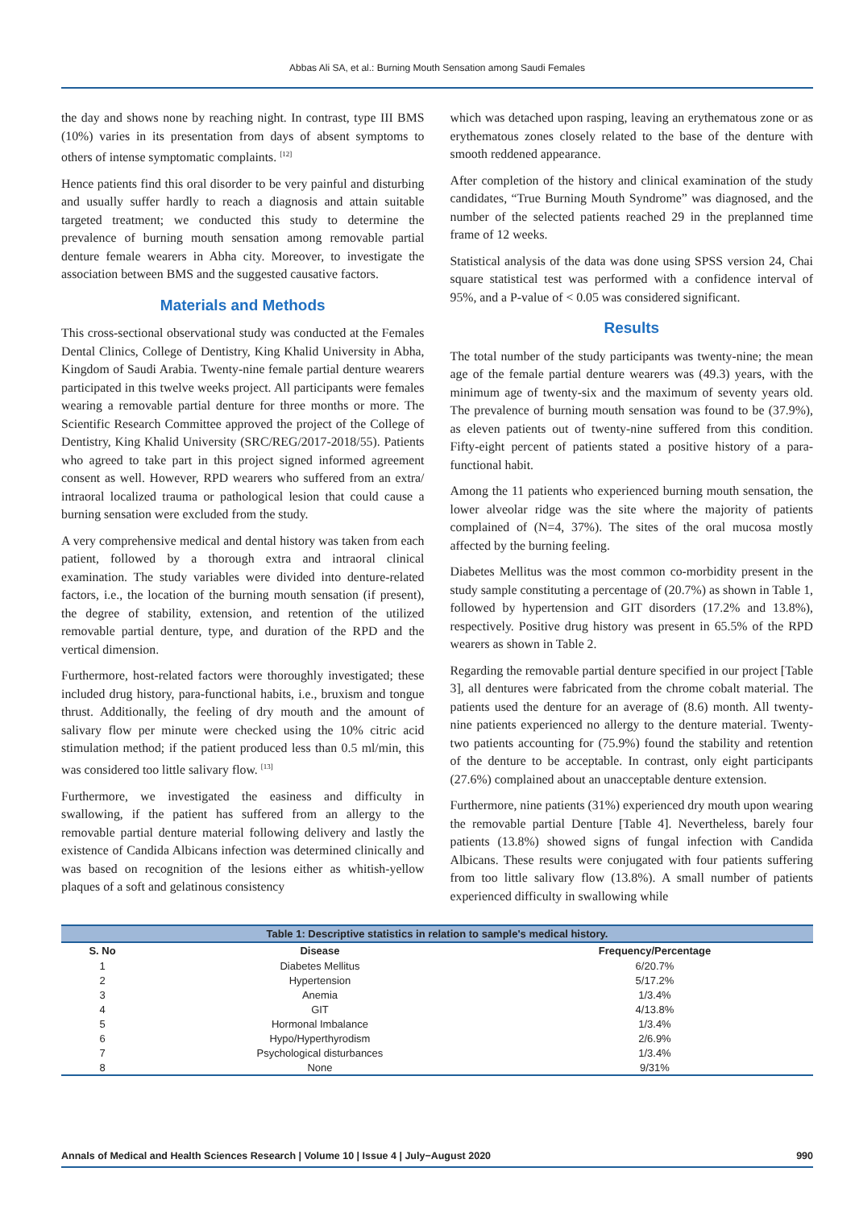Abbas Ali SA, et al.: Burning Mouth Sensation among Saudi Females
the day and shows none by reaching night. In contrast, type III BMS (10%) varies in its presentation from days of absent symptoms to others of intense symptomatic complaints. <sup>[12]</sup>
Hence patients find this oral disorder to be very painful and disturbing and usually suffer hardly to reach a diagnosis and attain suitable targeted treatment; we conducted this study to determine the prevalence of burning mouth sensation among removable partial denture female wearers in Abha city. Moreover, to investigate the association between BMS and the suggested causative factors.
Materials and Methods
This cross-sectional observational study was conducted at the Females Dental Clinics, College of Dentistry, King Khalid University in Abha, Kingdom of Saudi Arabia. Twenty-nine female partial denture wearers participated in this twelve weeks project. All participants were females wearing a removable partial denture for three months or more. The Scientific Research Committee approved the project of the College of Dentistry, King Khalid University (SRC/REG/2017-2018/55). Patients who agreed to take part in this project signed informed agreement consent as well. However, RPD wearers who suffered from an extra/ intraoral localized trauma or pathological lesion that could cause a burning sensation were excluded from the study.
A very comprehensive medical and dental history was taken from each patient, followed by a thorough extra and intraoral clinical examination. The study variables were divided into denture-related factors, i.e., the location of the burning mouth sensation (if present), the degree of stability, extension, and retention of the utilized removable partial denture, type, and duration of the RPD and the vertical dimension.
Furthermore, host-related factors were thoroughly investigated; these included drug history, para-functional habits, i.e., bruxism and tongue thrust. Additionally, the feeling of dry mouth and the amount of salivary flow per minute were checked using the 10% citric acid stimulation method; if the patient produced less than 0.5 ml/min, this was considered too little salivary flow. <sup>[13]</sup>
Furthermore, we investigated the easiness and difficulty in swallowing, if the patient has suffered from an allergy to the removable partial denture material following delivery and lastly the existence of Candida Albicans infection was determined clinically and was based on recognition of the lesions either as whitish-yellow plaques of a soft and gelatinous consistency
which was detached upon rasping, leaving an erythematous zone or as erythematous zones closely related to the base of the denture with smooth reddened appearance.
After completion of the history and clinical examination of the study candidates, “True Burning Mouth Syndrome” was diagnosed, and the number of the selected patients reached 29 in the preplanned time frame of 12 weeks.
Statistical analysis of the data was done using SPSS version 24, Chai square statistical test was performed with a confidence interval of 95%, and a P-value of < 0.05 was considered significant.
Results
The total number of the study participants was twenty-nine; the mean age of the female partial denture wearers was (49.3) years, with the minimum age of twenty-six and the maximum of seventy years old. The prevalence of burning mouth sensation was found to be (37.9%), as eleven patients out of twenty-nine suffered from this condition. Fifty-eight percent of patients stated a positive history of a para-functional habit.
Among the 11 patients who experienced burning mouth sensation, the lower alveolar ridge was the site where the majority of patients complained of (N=4, 37%). The sites of the oral mucosa mostly affected by the burning feeling.
Diabetes Mellitus was the most common co-morbidity present in the study sample constituting a percentage of (20.7%) as shown in Table 1, followed by hypertension and GIT disorders (17.2% and 13.8%), respectively. Positive drug history was present in 65.5% of the RPD wearers as shown in Table 2.
Regarding the removable partial denture specified in our project [Table 3], all dentures were fabricated from the chrome cobalt material. The patients used the denture for an average of (8.6) month. All twenty-nine patients experienced no allergy to the denture material. Twenty-two patients accounting for (75.9%) found the stability and retention of the denture to be acceptable. In contrast, only eight participants (27.6%) complained about an unacceptable denture extension.
Furthermore, nine patients (31%) experienced dry mouth upon wearing the removable partial Denture [Table 4]. Nevertheless, barely four patients (13.8%) showed signs of fungal infection with Candida Albicans. These results were conjugated with four patients suffering from too little salivary flow (13.8%). A small number of patients experienced difficulty in swallowing while
Table 1: Descriptive statistics in relation to sample's medical history.
| S. No | Disease | Frequency/Percentage |
| --- | --- | --- |
| 1 | Diabetes Mellitus | 6/20.7% |
| 2 | Hypertension | 5/17.2% |
| 3 | Anemia | 1/3.4% |
| 4 | GIT | 4/13.8% |
| 5 | Hormonal Imbalance | 1/3.4% |
| 6 | Hypo/Hyperthyrodism | 2/6.9% |
| 7 | Psychological disturbances | 1/3.4% |
| 8 | None | 9/31% |
Annals of Medical and Health Sciences Research | Volume 10 | Issue 4 | July−August 2020 990